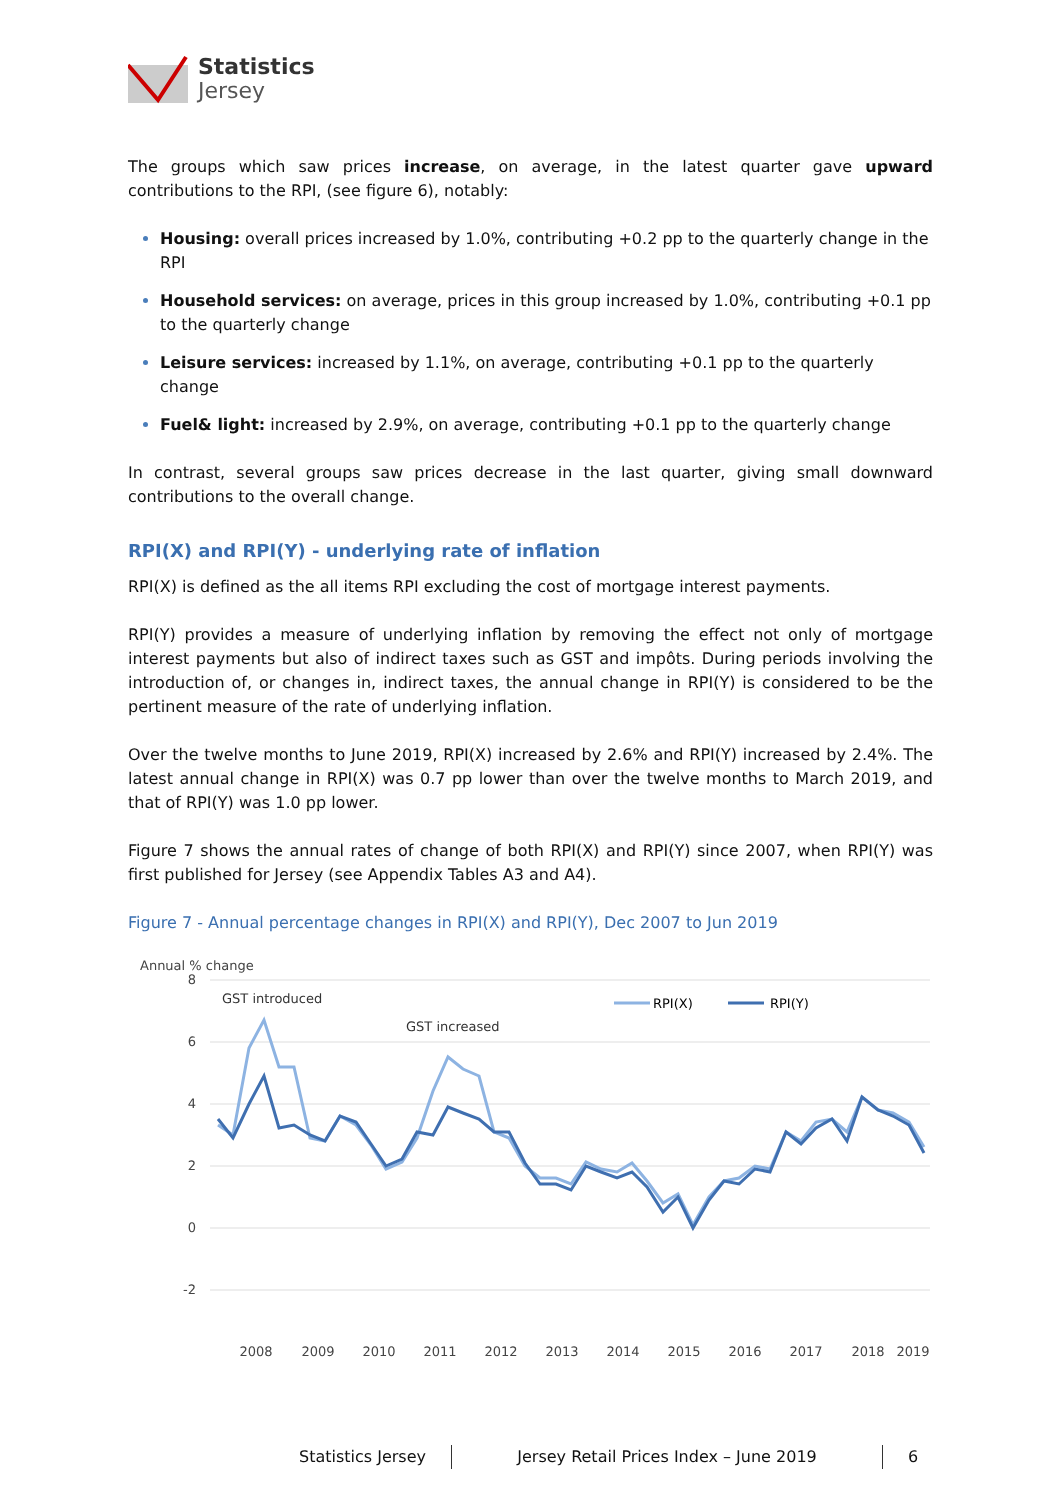Statistics
Jersey
The groups which saw prices increase, on average, in the latest quarter gave upward contributions to the RPI, (see figure 6), notably:
Housing: overall prices increased by 1.0%, contributing +0.2 pp to the quarterly change in the RPI
Household services: on average, prices in this group increased by 1.0%, contributing +0.1 pp to the quarterly change
Leisure services: increased by 1.1%, on average, contributing +0.1 pp to the quarterly change
Fuel& light: increased by 2.9%, on average, contributing +0.1 pp to the quarterly change
In contrast, several groups saw prices decrease in the last quarter, giving small downward contributions to the overall change.
RPI(X) and RPI(Y) - underlying rate of inflation
RPI(X) is defined as the all items RPI excluding the cost of mortgage interest payments.
RPI(Y) provides a measure of underlying inflation by removing the effect not only of mortgage interest payments but also of indirect taxes such as GST and impôts. During periods involving the introduction of, or changes in, indirect taxes, the annual change in RPI(Y) is considered to be the pertinent measure of the rate of underlying inflation.
Over the twelve months to June 2019, RPI(X) increased by 2.6% and RPI(Y) increased by 2.4%. The latest annual change in RPI(X) was 0.7 pp lower than over the twelve months to March 2019, and that of RPI(Y) was 1.0 pp lower.
Figure 7 shows the annual rates of change of both RPI(X) and RPI(Y) since 2007, when RPI(Y) was first published for Jersey (see Appendix Tables A3 and A4).
Figure 7 - Annual percentage changes in RPI(X) and RPI(Y), Dec 2007 to Jun 2019
Annual % change
8
6
4
2
0
-2
GST introduced
GST increased
RPI(X)
RPI(Y)
2008
2009
2010
2011
2012
2013
2014
2015
2016
2017
2018
2019
Statistics Jersey Jersey Retail Prices Index – June 2019 6